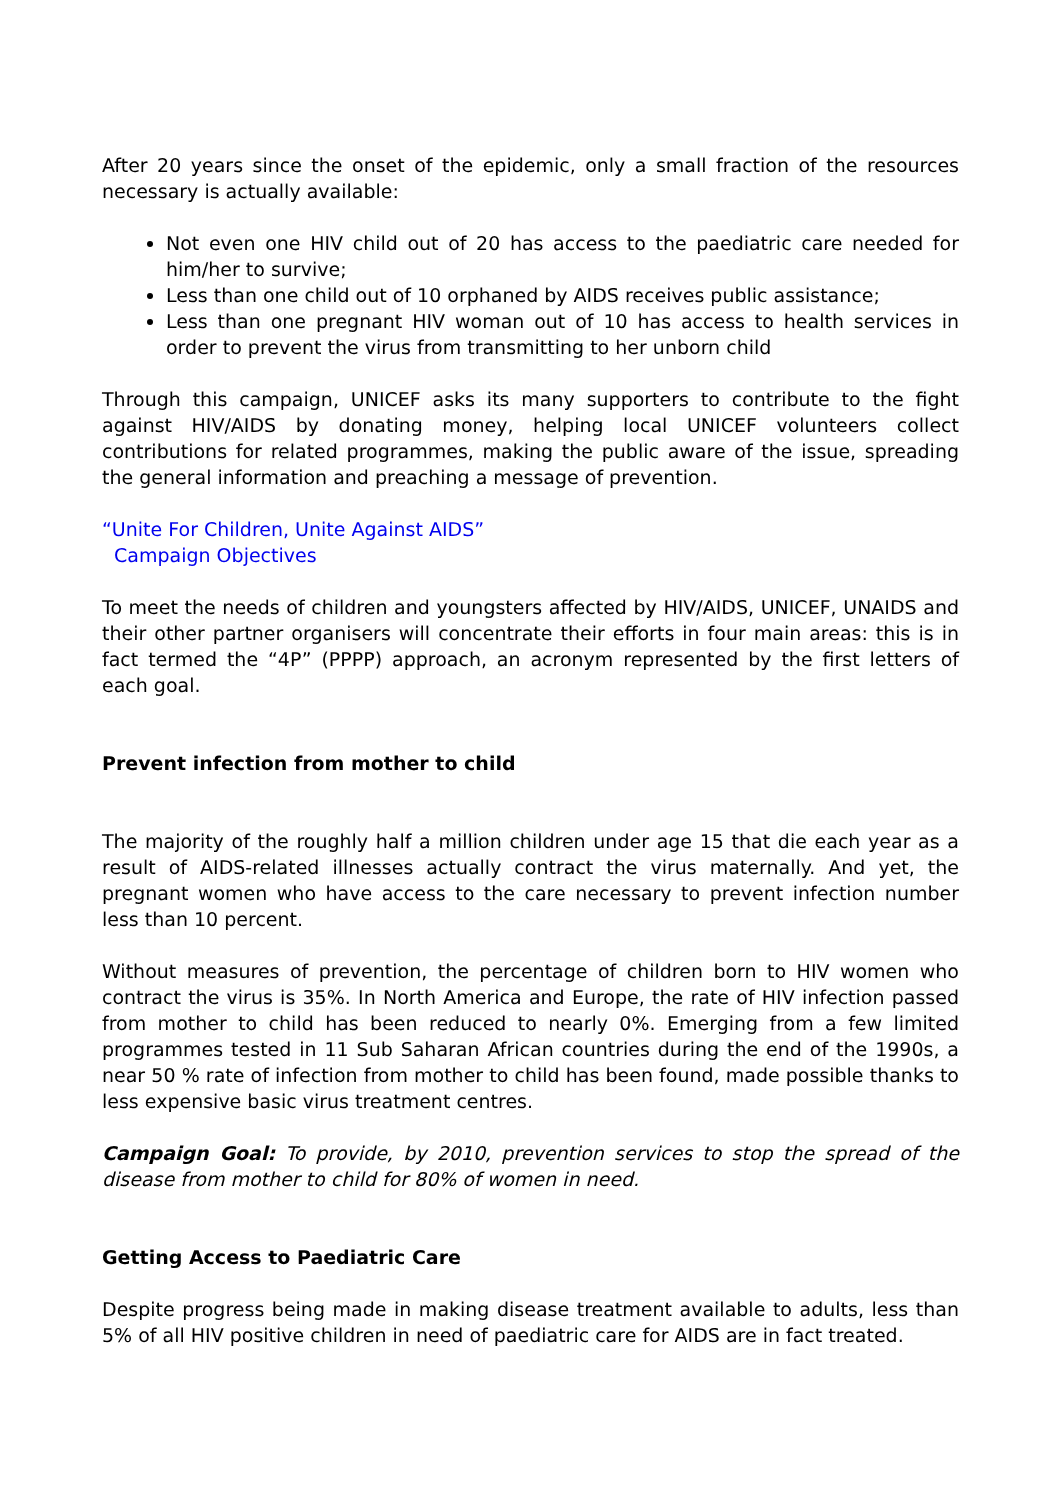After 20 years since the onset of the epidemic, only a small fraction of the resources necessary is actually available:
Not even one HIV child out of 20 has access to the paediatric care needed for him/her to survive;
Less than one child out of 10 orphaned by AIDS receives public assistance;
Less than one pregnant HIV woman out of 10 has access to health services in order to prevent the virus from transmitting to her unborn child
Through this campaign, UNICEF asks its many supporters to contribute to the fight against HIV/AIDS by donating money, helping local UNICEF volunteers collect contributions for related programmes, making the public aware of the issue, spreading the general information and preaching a message of prevention.
“Unite For Children, Unite Against AIDS”
Campaign Objectives
To meet the needs of children and youngsters affected by HIV/AIDS, UNICEF, UNAIDS and their other partner organisers will concentrate their efforts in four main areas: this is in fact termed the “4P” (PPPP) approach, an acronym represented by the first letters of each goal.
Prevent infection from mother to child
The majority of the roughly half a million children under age 15 that die each year as a result of AIDS-related illnesses actually contract the virus maternally. And yet, the pregnant women who have access to the care necessary to prevent infection number less than 10 percent.
Without measures of prevention, the percentage of children born to HIV women who contract the virus is 35%. In North America and Europe, the rate of HIV infection passed from mother to child has been reduced to nearly 0%. Emerging from a few limited programmes tested in 11 Sub Saharan African countries during the end of the 1990s, a near 50 % rate of infection from mother to child has been found, made possible thanks to less expensive basic virus treatment centres.
Campaign Goal: To provide, by 2010, prevention services to stop the spread of the disease from mother to child for 80% of women in need.
Getting Access to Paediatric Care
Despite progress being made in making disease treatment available to adults, less than 5% of all HIV positive children in need of paediatric care for AIDS are in fact treated.